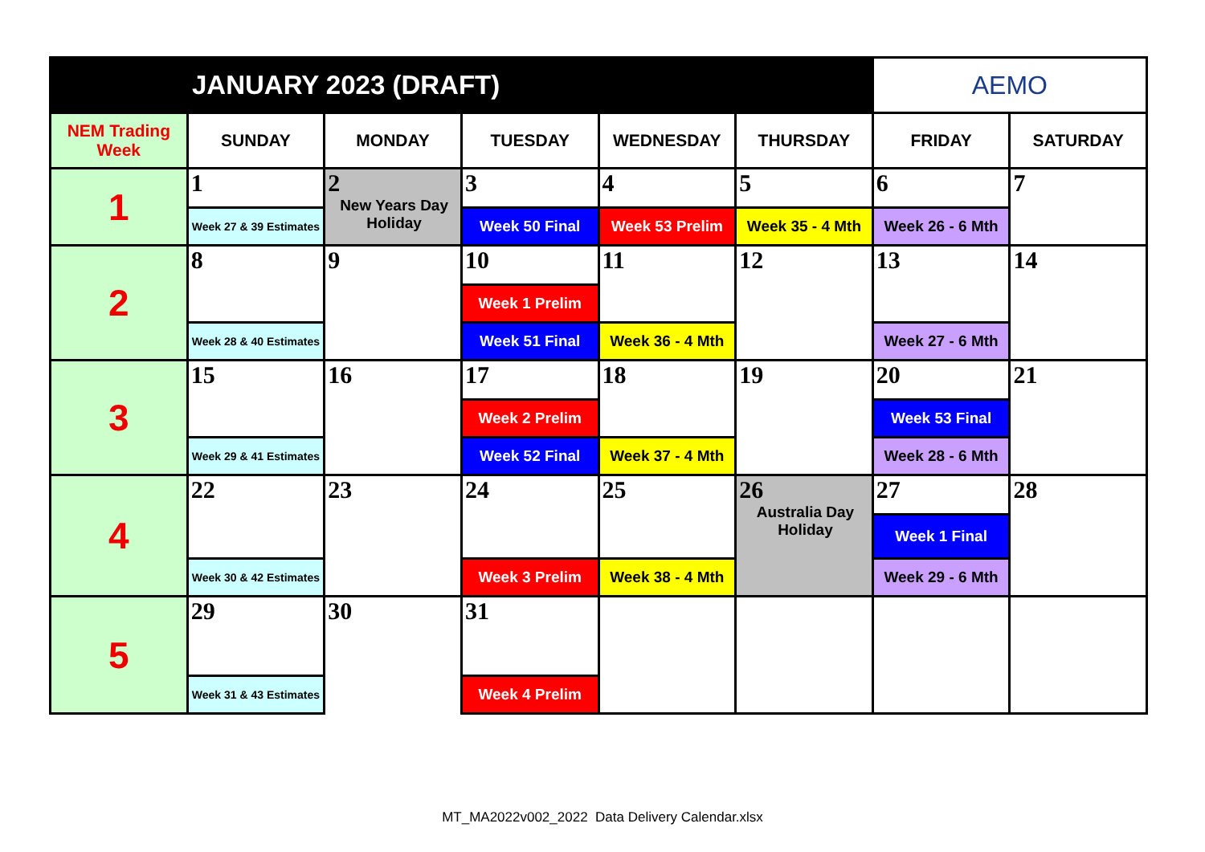| JANUARY 2023 (DRAFT) | | | | | | AEMO | |
| NEM Trading Week | SUNDAY | MONDAY | TUESDAY | WEDNESDAY | THURSDAY | FRIDAY | SATURDAY |
| 1 | 1 | 2 New Years Day Holiday | 3 | 4 | 5 | 6 | 7 |
| | Week 27 & 39 Estimates | | Week 50 Final | Week 53 Prelim | Week 35 - 4 Mth | Week 26 - 6 Mth | |
| 2 | 8 | 9 | 10 | 11 | 12 | 13 | 14 |
| | | | Week 1 Prelim | | | | |
| | Week 28 & 40 Estimates | | Week 51 Final | Week 36 - 4 Mth | | Week 27 - 6 Mth | |
| 3 | 15 | 16 | 17 | 18 | 19 | 20 | 21 |
| | | | Week 2 Prelim | | | Week 53 Final | |
| | Week 29 & 41 Estimates | | Week 52 Final | Week 37 - 4 Mth | | Week 28 - 6 Mth | |
| 4 | 22 | 23 | 24 | 25 | 26 Australia Day Holiday | 27 | 28 |
| | | | | | | Week 1 Final | |
| | Week 30 & 42 Estimates | | Week 3 Prelim | Week 38 - 4 Mth | | Week 29 - 6 Mth | |
| 5 | 29 | 30 | 31 | | | | |
| | Week 31 & 43 Estimates | | Week 4 Prelim | | | | |
MT_MA2022v002_2022 Data Delivery Calendar.xlsx